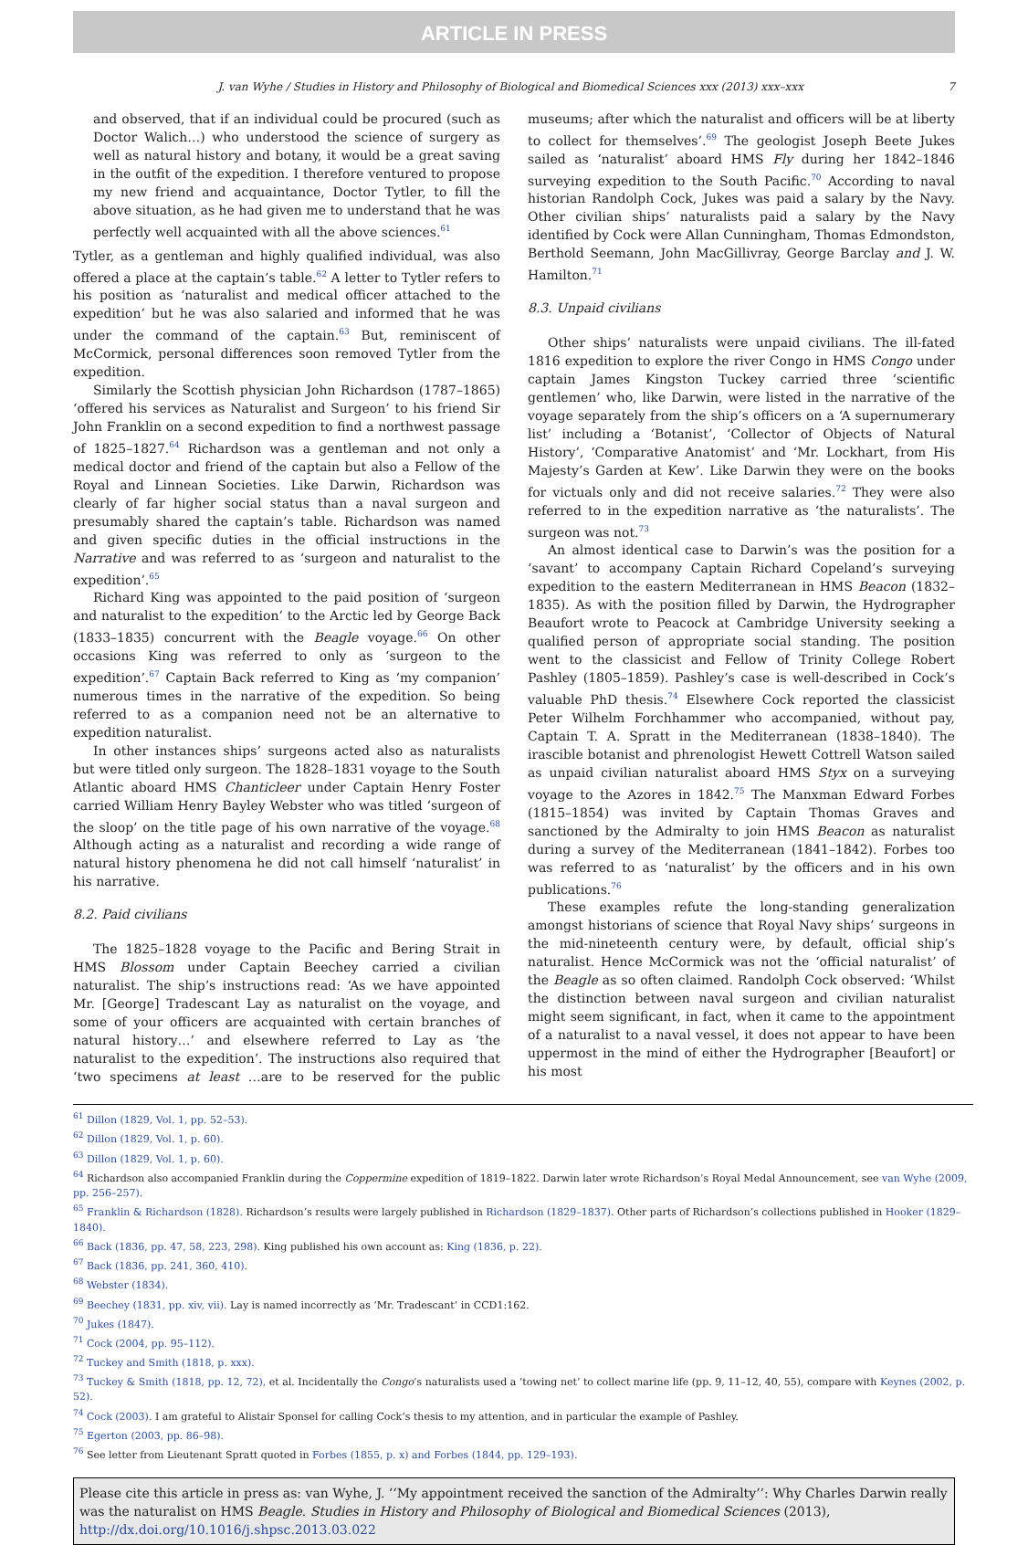ARTICLE IN PRESS
J. van Wyhe / Studies in History and Philosophy of Biological and Biomedical Sciences xxx (2013) xxx–xxx 7
and observed, that if an individual could be procured (such as Doctor Walich…) who understood the science of surgery as well as natural history and botany, it would be a great saving in the outfit of the expedition. I therefore ventured to propose my new friend and acquaintance, Doctor Tytler, to fill the above situation, as he had given me to understand that he was perfectly well acquainted with all the above sciences.<sup>61</sup>
Tytler, as a gentleman and highly qualified individual, was also offered a place at the captain’s table.<sup>62</sup> A letter to Tytler refers to his position as ‘naturalist and medical officer attached to the expedition’ but he was also salaried and informed that he was under the command of the captain.<sup>63</sup> But, reminiscent of McCormick, personal differences soon removed Tytler from the expedition.
Similarly the Scottish physician John Richardson (1787–1865) ‘offered his services as Naturalist and Surgeon’ to his friend Sir John Franklin on a second expedition to find a northwest passage of 1825–1827.<sup>64</sup> Richardson was a gentleman and not only a medical doctor and friend of the captain but also a Fellow of the Royal and Linnean Societies. Like Darwin, Richardson was clearly of far higher social status than a naval surgeon and presumably shared the captain’s table. Richardson was named and given specific duties in the official instructions in the Narrative and was referred to as ‘surgeon and naturalist to the expedition’.<sup>65</sup>
Richard King was appointed to the paid position of ‘surgeon and naturalist to the expedition’ to the Arctic led by George Back (1833–1835) concurrent with the Beagle voyage.<sup>66</sup> On other occasions King was referred to only as ‘surgeon to the expedition’.<sup>67</sup> Captain Back referred to King as ‘my companion’ numerous times in the narrative of the expedition. So being referred to as a companion need not be an alternative to expedition naturalist.
In other instances ships’ surgeons acted also as naturalists but were titled only surgeon. The 1828–1831 voyage to the South Atlantic aboard HMS Chanticleer under Captain Henry Foster carried William Henry Bayley Webster who was titled ‘surgeon of the sloop’ on the title page of his own narrative of the voyage.<sup>68</sup> Although acting as a naturalist and recording a wide range of natural history phenomena he did not call himself ‘naturalist’ in his narrative.
8.2. Paid civilians
The 1825–1828 voyage to the Pacific and Bering Strait in HMS Blossom under Captain Beechey carried a civilian naturalist. The ship’s instructions read: ‘As we have appointed Mr. [George] Tradescant Lay as naturalist on the voyage, and some of your officers are acquainted with certain branches of natural history…’ and elsewhere referred to Lay as ‘the naturalist to the expedition’. The instructions also required that ‘two specimens at least …are to be reserved for the public museums; after which the naturalist and officers will be at liberty to collect for themselves’.<sup>69</sup> The geologist Joseph Beete Jukes sailed as ‘naturalist’ aboard HMS Fly during her 1842–1846 surveying expedition to the South Pacific.<sup>70</sup> According to naval historian Randolph Cock, Jukes was paid a salary by the Navy. Other civilian ships’ naturalists paid a salary by the Navy identified by Cock were Allan Cunningham, Thomas Edmondston, Berthold Seemann, John MacGillivray, George Barclay and J. W. Hamilton.<sup>71</sup>
8.3. Unpaid civilians
Other ships’ naturalists were unpaid civilians. The ill-fated 1816 expedition to explore the river Congo in HMS Congo under captain James Kingston Tuckey carried three ‘scientific gentlemen’ who, like Darwin, were listed in the narrative of the voyage separately from the ship’s officers on a ‘A supernumerary list’ including a ‘Botanist’, ‘Collector of Objects of Natural History’, ‘Comparative Anatomist’ and ‘Mr. Lockhart, from His Majesty’s Garden at Kew’. Like Darwin they were on the books for victuals only and did not receive salaries.<sup>72</sup> They were also referred to in the expedition narrative as ‘the naturalists’. The surgeon was not.<sup>73</sup>
An almost identical case to Darwin’s was the position for a ‘savant’ to accompany Captain Richard Copeland’s surveying expedition to the eastern Mediterranean in HMS Beacon (1832–1835). As with the position filled by Darwin, the Hydrographer Beaufort wrote to Peacock at Cambridge University seeking a qualified person of appropriate social standing. The position went to the classicist and Fellow of Trinity College Robert Pashley (1805–1859). Pashley’s case is well-described in Cock’s valuable PhD thesis.<sup>74</sup> Elsewhere Cock reported the classicist Peter Wilhelm Forchhammer who accompanied, without pay, Captain T. A. Spratt in the Mediterranean (1838–1840). The irascible botanist and phrenologist Hewett Cottrell Watson sailed as unpaid civilian naturalist aboard HMS Styx on a surveying voyage to the Azores in 1842.<sup>75</sup> The Manxman Edward Forbes (1815–1854) was invited by Captain Thomas Graves and sanctioned by the Admiralty to join HMS Beacon as naturalist during a survey of the Mediterranean (1841–1842). Forbes too was referred to as ‘naturalist’ by the officers and in his own publications.<sup>76</sup>
These examples refute the long-standing generalization amongst historians of science that Royal Navy ships’ surgeons in the mid-nineteenth century were, by default, official ship’s naturalist. Hence McCormick was not the ‘official naturalist’ of the Beagle as so often claimed. Randolph Cock observed: ‘Whilst the distinction between naval surgeon and civilian naturalist might seem significant, in fact, when it came to the appointment of a naturalist to a naval vessel, it does not appear to have been uppermost in the mind of either the Hydrographer [Beaufort] or his most
<sup>61</sup> Dillon (1829, Vol. 1, pp. 52–53).
<sup>62</sup> Dillon (1829, Vol. 1, p. 60).
<sup>63</sup> Dillon (1829, Vol. 1, p. 60).
<sup>64</sup> Richardson also accompanied Franklin during the Coppermine expedition of 1819–1822. Darwin later wrote Richardson’s Royal Medal Announcement, see van Wyhe (2009, pp. 256–257).
<sup>65</sup> Franklin & Richardson (1828). Richardson’s results were largely published in Richardson (1829–1837). Other parts of Richardson’s collections published in Hooker (1829–1840).
<sup>66</sup> Back (1836, pp. 47, 58, 223, 298). King published his own account as: King (1836, p. 22).
<sup>67</sup> Back (1836, pp. 241, 360, 410).
<sup>68</sup> Webster (1834).
<sup>69</sup> Beechey (1831, pp. xiv, vii). Lay is named incorrectly as ‘Mr. Tradescant’ in CCD1:162.
<sup>70</sup> Jukes (1847).
<sup>71</sup> Cock (2004, pp. 95–112).
<sup>72</sup> Tuckey and Smith (1818, p. xxx).
<sup>73</sup> Tuckey & Smith (1818, pp. 12, 72), et al. Incidentally the Congo’s naturalists used a ‘towing net’ to collect marine life (pp. 9, 11–12, 40, 55), compare with Keynes (2002, p. 52).
<sup>74</sup> Cock (2003). I am grateful to Alistair Sponsel for calling Cock’s thesis to my attention, and in particular the example of Pashley.
<sup>75</sup> Egerton (2003, pp. 86–98).
<sup>76</sup> See letter from Lieutenant Spratt quoted in Forbes (1855, p. x) and Forbes (1844, pp. 129–193).
Please cite this article in press as: van Wyhe, J. ‘‘My appointment received the sanction of the Admiralty’’: Why Charles Darwin really was the naturalist on HMS Beagle. Studies in History and Philosophy of Biological and Biomedical Sciences (2013), http://dx.doi.org/10.1016/j.shpsc.2013.03.022